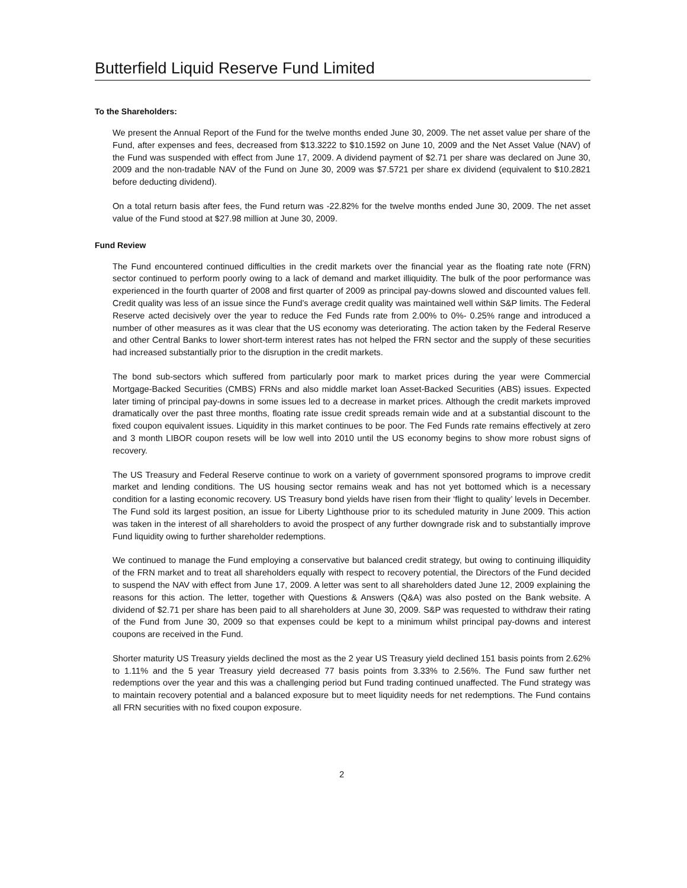Butterfield Liquid Reserve Fund Limited
To the Shareholders:
We present the Annual Report of the Fund for the twelve months ended June 30, 2009. The net asset value per share of the Fund, after expenses and fees, decreased from $13.3222 to $10.1592 on June 10, 2009 and the Net Asset Value (NAV) of the Fund was suspended with effect from June 17, 2009. A dividend payment of $2.71 per share was declared on June 30, 2009 and the non-tradable NAV of the Fund on June 30, 2009 was $7.5721 per share ex dividend (equivalent to $10.2821 before deducting dividend).
On a total return basis after fees, the Fund return was -22.82% for the twelve months ended June 30, 2009. The net asset value of the Fund stood at $27.98 million at June 30, 2009.
Fund Review
The Fund encountered continued difficulties in the credit markets over the financial year as the floating rate note (FRN) sector continued to perform poorly owing to a lack of demand and market illiquidity. The bulk of the poor performance was experienced in the fourth quarter of 2008 and first quarter of 2009 as principal pay-downs slowed and discounted values fell. Credit quality was less of an issue since the Fund’s average credit quality was maintained well within S&P limits. The Federal Reserve acted decisively over the year to reduce the Fed Funds rate from 2.00% to 0%- 0.25% range and introduced a number of other measures as it was clear that the US economy was deteriorating. The action taken by the Federal Reserve and other Central Banks to lower short-term interest rates has not helped the FRN sector and the supply of these securities had increased substantially prior to the disruption in the credit markets.
The bond sub-sectors which suffered from particularly poor mark to market prices during the year were Commercial Mortgage-Backed Securities (CMBS) FRNs and also middle market loan Asset-Backed Securities (ABS) issues. Expected later timing of principal pay-downs in some issues led to a decrease in market prices. Although the credit markets improved dramatically over the past three months, floating rate issue credit spreads remain wide and at a substantial discount to the fixed coupon equivalent issues. Liquidity in this market continues to be poor. The Fed Funds rate remains effectively at zero and 3 month LIBOR coupon resets will be low well into 2010 until the US economy begins to show more robust signs of recovery.
The US Treasury and Federal Reserve continue to work on a variety of government sponsored programs to improve credit market and lending conditions. The US housing sector remains weak and has not yet bottomed which is a necessary condition for a lasting economic recovery. US Treasury bond yields have risen from their ‘flight to quality’ levels in December. The Fund sold its largest position, an issue for Liberty Lighthouse prior to its scheduled maturity in June 2009. This action was taken in the interest of all shareholders to avoid the prospect of any further downgrade risk and to substantially improve Fund liquidity owing to further shareholder redemptions.
We continued to manage the Fund employing a conservative but balanced credit strategy, but owing to continuing illiquidity of the FRN market and to treat all shareholders equally with respect to recovery potential, the Directors of the Fund decided to suspend the NAV with effect from June 17, 2009. A letter was sent to all shareholders dated June 12, 2009 explaining the reasons for this action. The letter, together with Questions & Answers (Q&A) was also posted on the Bank website. A dividend of $2.71 per share has been paid to all shareholders at June 30, 2009. S&P was requested to withdraw their rating of the Fund from June 30, 2009 so that expenses could be kept to a minimum whilst principal pay-downs and interest coupons are received in the Fund.
Shorter maturity US Treasury yields declined the most as the 2 year US Treasury yield declined 151 basis points from 2.62% to 1.11% and the 5 year Treasury yield decreased 77 basis points from 3.33% to 2.56%. The Fund saw further net redemptions over the year and this was a challenging period but Fund trading continued unaffected. The Fund strategy was to maintain recovery potential and a balanced exposure but to meet liquidity needs for net redemptions. The Fund contains all FRN securities with no fixed coupon exposure.
2